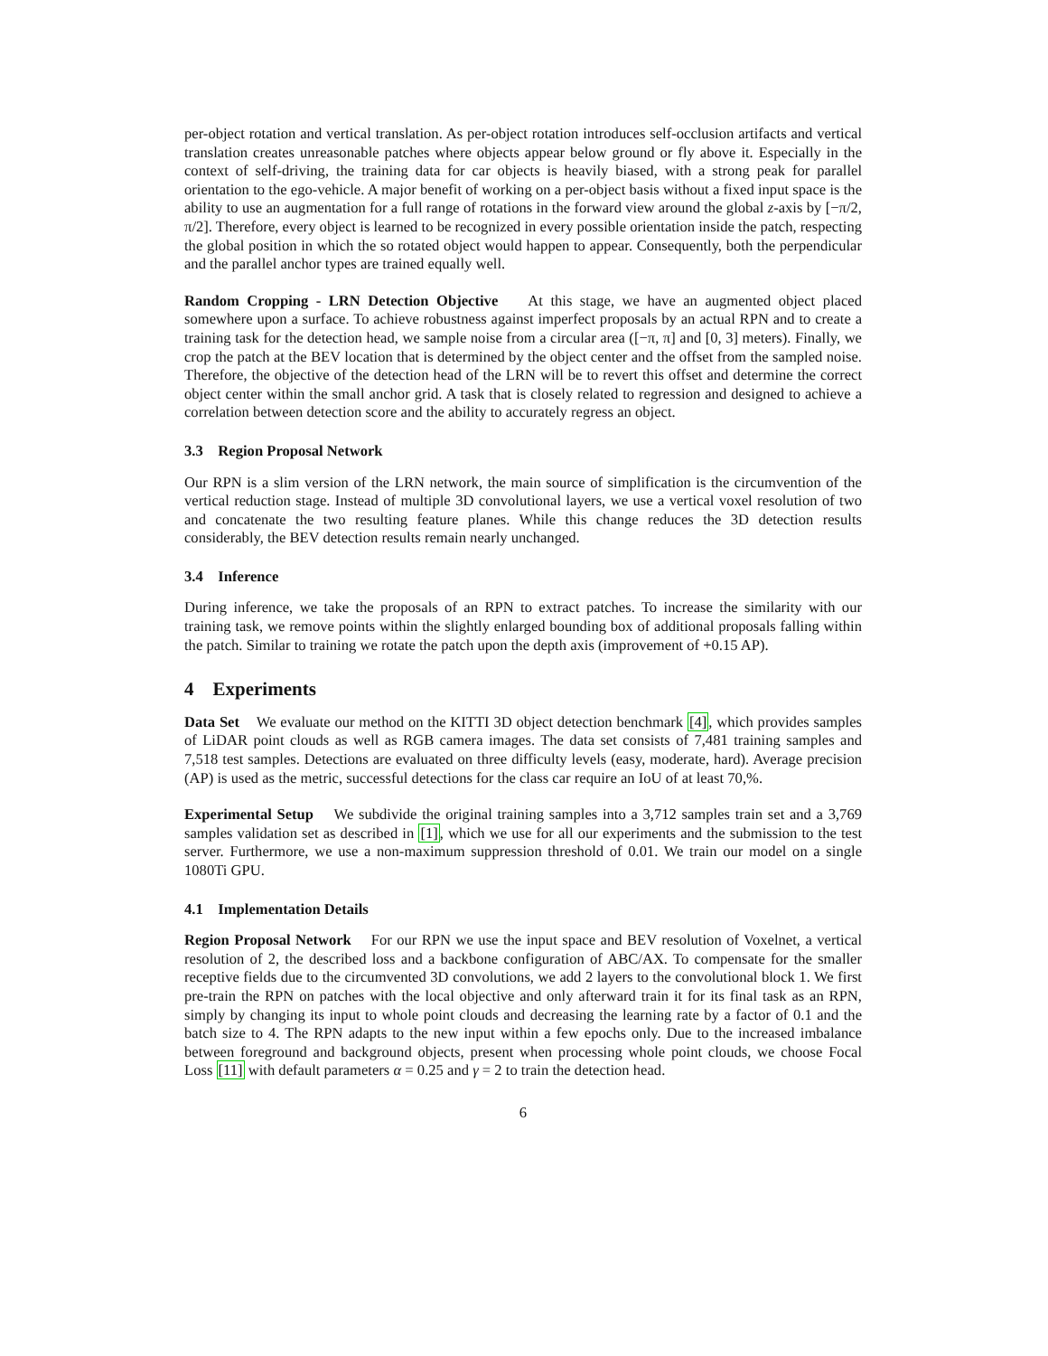per-object rotation and vertical translation. As per-object rotation introduces self-occlusion artifacts and vertical translation creates unreasonable patches where objects appear below ground or fly above it. Especially in the context of self-driving, the training data for car objects is heavily biased, with a strong peak for parallel orientation to the ego-vehicle. A major benefit of working on a per-object basis without a fixed input space is the ability to use an augmentation for a full range of rotations in the forward view around the global z-axis by [−π/2, π/2]. Therefore, every object is learned to be recognized in every possible orientation inside the patch, respecting the global position in which the so rotated object would happen to appear. Consequently, both the perpendicular and the parallel anchor types are trained equally well.
Random Cropping - LRN Detection Objective At this stage, we have an augmented object placed somewhere upon a surface. To achieve robustness against imperfect proposals by an actual RPN and to create a training task for the detection head, we sample noise from a circular area ([−π, π] and [0, 3] meters). Finally, we crop the patch at the BEV location that is determined by the object center and the offset from the sampled noise. Therefore, the objective of the detection head of the LRN will be to revert this offset and determine the correct object center within the small anchor grid. A task that is closely related to regression and designed to achieve a correlation between detection score and the ability to accurately regress an object.
3.3 Region Proposal Network
Our RPN is a slim version of the LRN network, the main source of simplification is the circumvention of the vertical reduction stage. Instead of multiple 3D convolutional layers, we use a vertical voxel resolution of two and concatenate the two resulting feature planes. While this change reduces the 3D detection results considerably, the BEV detection results remain nearly unchanged.
3.4 Inference
During inference, we take the proposals of an RPN to extract patches. To increase the similarity with our training task, we remove points within the slightly enlarged bounding box of additional proposals falling within the patch. Similar to training we rotate the patch upon the depth axis (improvement of +0.15 AP).
4 Experiments
Data Set We evaluate our method on the KITTI 3D object detection benchmark [4], which provides samples of LiDAR point clouds as well as RGB camera images. The data set consists of 7,481 training samples and 7,518 test samples. Detections are evaluated on three difficulty levels (easy, moderate, hard). Average precision (AP) is used as the metric, successful detections for the class car require an IoU of at least 70,%.
Experimental Setup We subdivide the original training samples into a 3,712 samples train set and a 3,769 samples validation set as described in [1], which we use for all our experiments and the submission to the test server. Furthermore, we use a non-maximum suppression threshold of 0.01. We train our model on a single 1080Ti GPU.
4.1 Implementation Details
Region Proposal Network For our RPN we use the input space and BEV resolution of Voxelnet, a vertical resolution of 2, the described loss and a backbone configuration of ABC/AX. To compensate for the smaller receptive fields due to the circumvented 3D convolutions, we add 2 layers to the convolutional block 1. We first pre-train the RPN on patches with the local objective and only afterward train it for its final task as an RPN, simply by changing its input to whole point clouds and decreasing the learning rate by a factor of 0.1 and the batch size to 4. The RPN adapts to the new input within a few epochs only. Due to the increased imbalance between foreground and background objects, present when processing whole point clouds, we choose Focal Loss [11] with default parameters α = 0.25 and γ = 2 to train the detection head.
6